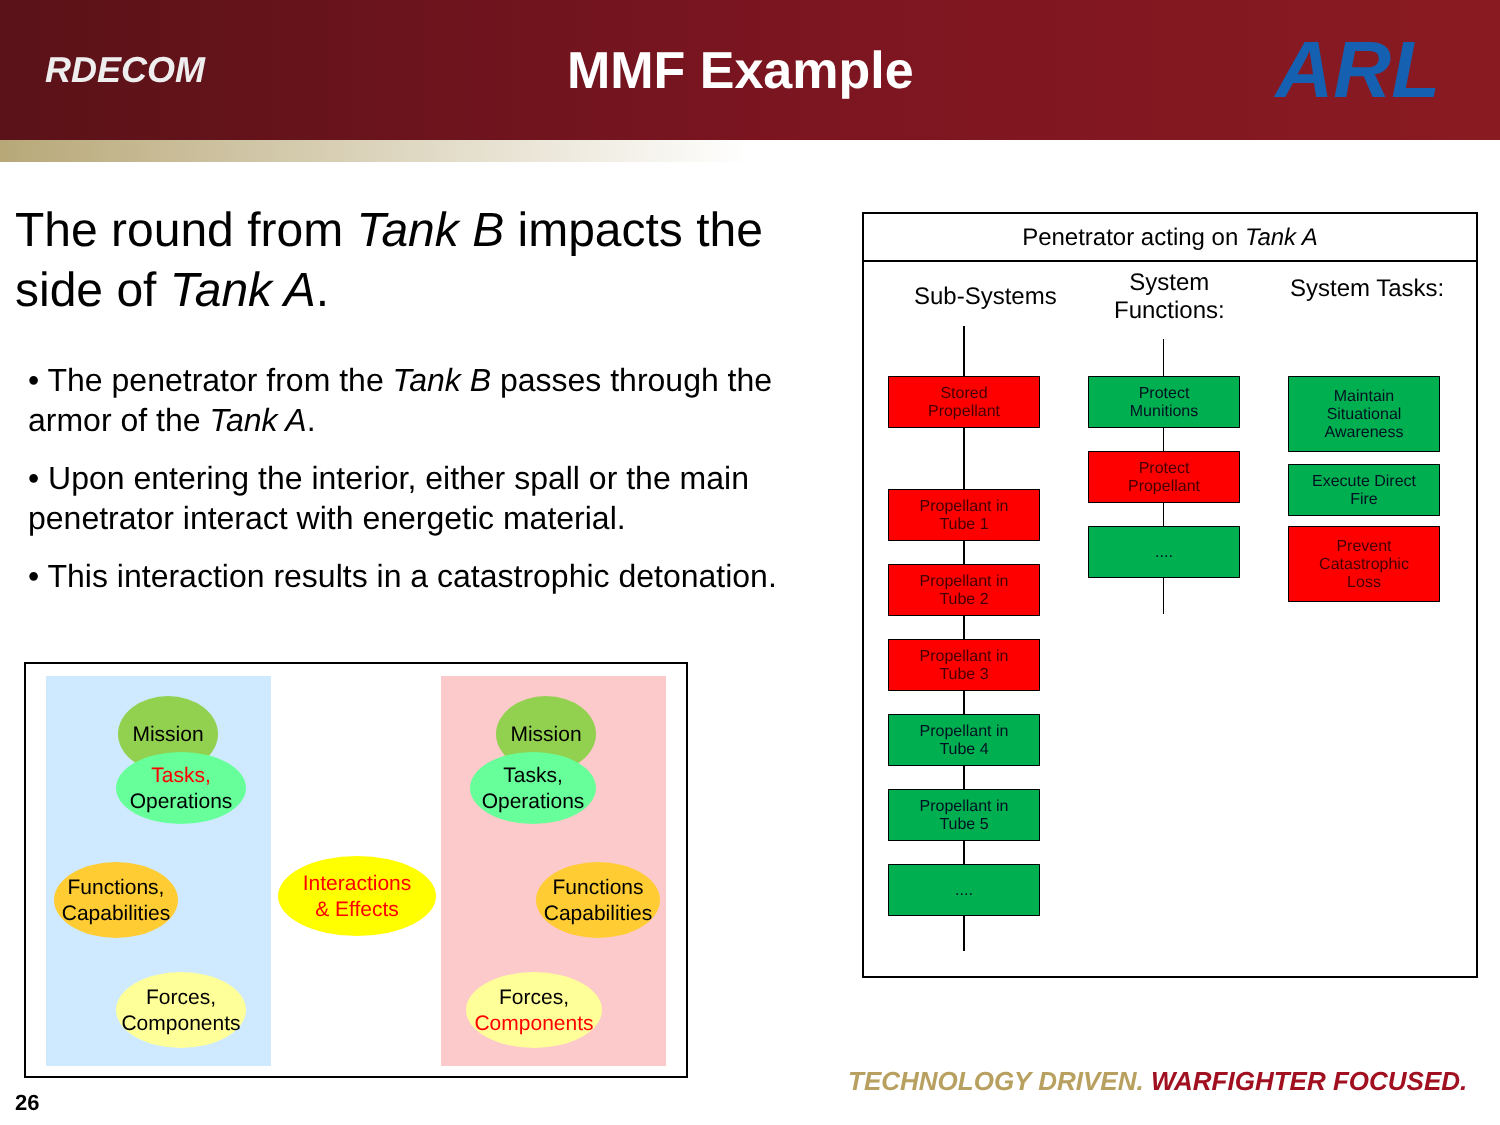RDECOM
MMF Example
ARL
The round from Tank B impacts the side of Tank A.
• The penetrator from the Tank B passes through the armor of the Tank A.
• Upon entering the interior, either spall or the main penetrator interact with energetic material.
• This interaction results in a catastrophic detonation.
Mission
Tasks,
Operations
Functions,
Capabilities
Interactions
& Effects
Forces,
Components
Mission
Tasks,
Operations
Functions
Capabilities
Forces,
Components
Penetrator acting on Tank A
Sub-Systems
System
Functions:
System Tasks:
Stored
Propellant
Propellant in
Tube 1
Propellant in
Tube 2
Propellant in
Tube 3
Propellant in
Tube 4
Propellant in
Tube 5
....
Protect
Munitions
Protect
Propellant
....
Maintain
Situational
Awareness
Execute Direct
Fire
Prevent
Catastrophic
Loss
TECHNOLOGY DRIVEN. WARFIGHTER FOCUSED.
26